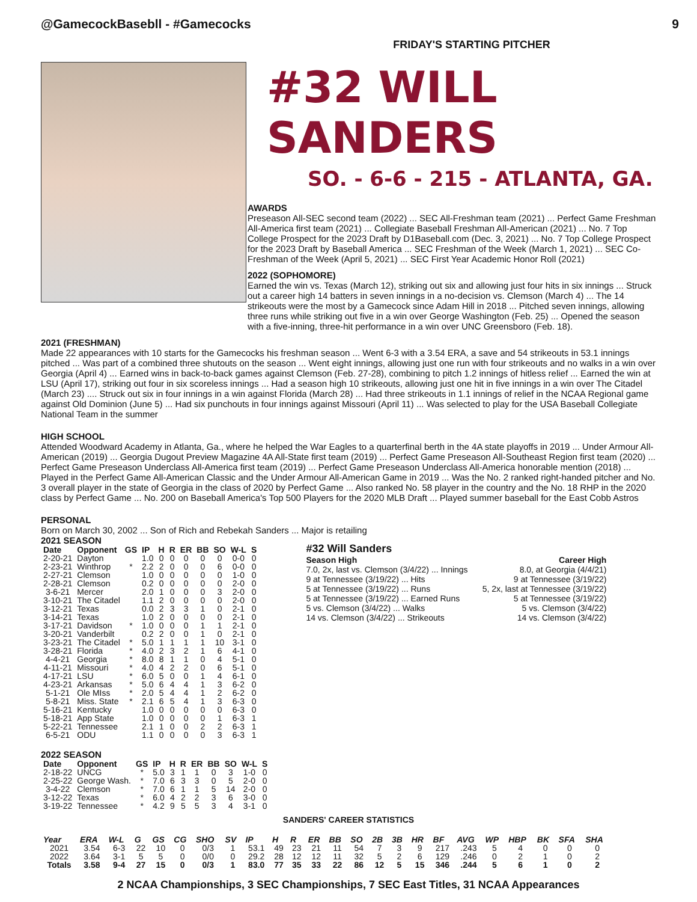@GamecockBasebll - #Gamecocks 9
FRIDAY'S STARTING PITCHER
#32 WILL SANDERS
SO. - 6-6 - 215 - ATLANTA, GA.
AWARDS
Preseason All-SEC second team (2022) ... SEC All-Freshman team (2021) ... Perfect Game Freshman All-America first team (2021) ... Collegiate Baseball Freshman All-American (2021) ... No. 7 Top College Prospect for the 2023 Draft by D1Baseball.com (Dec. 3, 2021) ... No. 7 Top College Prospect for the 2023 Draft by Baseball America ... SEC Freshman of the Week (March 1, 2021) ... SEC Co-Freshman of the Week (April 5, 2021) ... SEC First Year Academic Honor Roll (2021)
2022 (SOPHOMORE)
Earned the win vs. Texas (March 12), striking out six and allowing just four hits in six innings ... Struck out a career high 14 batters in seven innings in a no-decision vs. Clemson (March 4) ... The 14 strikeouts were the most by a Gamecock since Adam Hill in 2018 ... Pitched seven innings, allowing three runs while striking out five in a win over George Washington (Feb. 25) ... Opened the season with a five-inning, three-hit performance in a win over UNC Greensboro (Feb. 18).
2021 (FRESHMAN)
Made 22 appearances with 10 starts for the Gamecocks his freshman season ... Went 6-3 with a 3.54 ERA, a save and 54 strikeouts in 53.1 innings pitched ... Was part of a combined three shutouts on the season ... Went eight innings, allowing just one run with four strikeouts and no walks in a win over Georgia (April 4) ... Earned wins in back-to-back games against Clemson (Feb. 27-28), combining to pitch 1.2 innings of hitless relief ... Earned the win at LSU (April 17), striking out four in six scoreless innings ... Had a season high 10 strikeouts, allowing just one hit in five innings in a win over The Citadel (March 23) .... Struck out six in four innings in a win against Florida (March 28) ... Had three strikeouts in 1.1 innings of relief in the NCAA Regional game against Old Dominion (June 5) ... Had six punchouts in four innings against Missouri (April 11) ... Was selected to play for the USA Baseball Collegiate National Team in the summer
HIGH SCHOOL
Attended Woodward Academy in Atlanta, Ga., where he helped the War Eagles to a quarterfinal berth in the 4A state playoffs in 2019 ... Under Armour All-American (2019) ... Georgia Dugout Preview Magazine 4A All-State first team (2019) ... Perfect Game Preseason All-Southeast Region first team (2020) ... Perfect Game Preseason Underclass All-America first team (2019) ... Perfect Game Preseason Underclass All-America honorable mention (2018) ... Played in the Perfect Game All-American Classic and the Under Armour All-American Game in 2019 ... Was the No. 2 ranked right-handed pitcher and No. 3 overall player in the state of Georgia in the class of 2020 by Perfect Game ... Also ranked No. 58 player in the country and the No. 18 RHP in the 2020 class by Perfect Game ... No. 200 on Baseball America's Top 500 Players for the 2020 MLB Draft ... Played summer baseball for the East Cobb Astros
PERSONAL
Born on March 30, 2002 ... Son of Rich and Rebekah Sanders ... Major is retailing
2021 SEASON
| Date | Opponent | GS | IP | H | R | ER | BB | SO | W-L | S |
| --- | --- | --- | --- | --- | --- | --- | --- | --- | --- | --- |
| 2-20-21 | Dayton | | 1.0 | 0 | 0 | 0 | 0 | 0 | 0-0 | 0 |
| 2-23-21 | Winthrop | * | 2.2 | 2 | 0 | 0 | 0 | 6 | 0-0 | 0 |
| 2-27-21 | Clemson | | 1.0 | 0 | 0 | 0 | 0 | 0 | 1-0 | 0 |
| 2-28-21 | Clemson | | 0.2 | 0 | 0 | 0 | 0 | 0 | 2-0 | 0 |
| 3-6-21 | Mercer | | 2.0 | 1 | 0 | 0 | 0 | 3 | 2-0 | 0 |
| 3-10-21 | The Citadel | | 1.1 | 2 | 0 | 0 | 0 | 0 | 2-0 | 0 |
| 3-12-21 | Texas | | 0.0 | 2 | 3 | 3 | 1 | 0 | 2-1 | 0 |
| 3-14-21 | Texas | | 1.0 | 2 | 0 | 0 | 0 | 0 | 2-1 | 0 |
| 3-17-21 | Davidson | * | 1.0 | 0 | 0 | 0 | 1 | 1 | 2-1 | 0 |
| 3-20-21 | Vanderbilt | | 0.2 | 2 | 0 | 0 | 1 | 0 | 2-1 | 0 |
| 3-23-21 | The Citadel | * | 5.0 | 1 | 1 | 1 | 1 | 10 | 3-1 | 0 |
| 3-28-21 | Florida | * | 4.0 | 2 | 3 | 2 | 1 | 6 | 4-1 | 0 |
| 4-4-21 | Georgia | * | 8.0 | 8 | 1 | 1 | 0 | 4 | 5-1 | 0 |
| 4-11-21 | Missouri | * | 4.0 | 4 | 2 | 2 | 0 | 6 | 5-1 | 0 |
| 4-17-21 | LSU | * | 6.0 | 5 | 0 | 0 | 1 | 4 | 6-1 | 0 |
| 4-23-21 | Arkansas | * | 5.0 | 6 | 4 | 4 | 1 | 3 | 6-2 | 0 |
| 5-1-21 | Ole MIss | * | 2.0 | 5 | 4 | 4 | 1 | 2 | 6-2 | 0 |
| 5-8-21 | Miss. State | * | 2.1 | 6 | 5 | 4 | 1 | 3 | 6-3 | 0 |
| 5-16-21 | Kentucky | | 1.0 | 0 | 0 | 0 | 0 | 0 | 6-3 | 0 |
| 5-18-21 | App State | | 1.0 | 0 | 0 | 0 | 0 | 1 | 6-3 | 1 |
| 5-22-21 | Tennessee | | 2.1 | 1 | 0 | 0 | 2 | 2 | 6-3 | 1 |
| 6-5-21 | ODU | | 1.1 | 0 | 0 | 0 | 0 | 3 | 6-3 | 1 |
2022 SEASON
| Date | Opponent | GS | IP | H | R | ER | BB | SO | W-L | S |
| --- | --- | --- | --- | --- | --- | --- | --- | --- | --- | --- |
| 2-18-22 | UNCG | * | 5.0 | 3 | 1 | 1 | 0 | 3 | 1-0 | 0 |
| 2-25-22 | George Wash. | * | 7.0 | 6 | 3 | 3 | 0 | 5 | 2-0 | 0 |
| 3-4-22 | Clemson | * | 7.0 | 6 | 1 | 1 | 5 | 14 | 2-0 | 0 |
| 3-12-22 | Texas | * | 6.0 | 4 | 2 | 2 | 3 | 6 | 3-0 | 0 |
| 3-19-22 | Tennessee | * | 4.2 | 9 | 5 | 5 | 3 | 4 | 3-1 | 0 |
#32 Will Sanders
Season High Career High
7.0, 2x, last vs. Clemson (3/4/22) ... Innings 8.0, at Georgia (4/4/21)
9 at Tennessee (3/19/22) ... Hits 9 at Tennessee (3/19/22)
5 at Tennessee (3/19/22) ... Runs 5, 2x, last at Tennessee (3/19/22)
5 at Tennessee (3/19/22) ... Earned Runs 5 at Tennessee (3/19/22)
5 vs. Clemson (3/4/22) ... Walks 5 vs. Clemson (3/4/22)
14 vs. Clemson (3/4/22) ... Strikeouts 14 vs. Clemson (3/4/22)
SANDERS' CAREER STATISTICS
| Year | ERA | W-L | G | GS | CG | SHO | SV | IP | H | R | ER | BB | SO | 2B | 3B | HR | BF | AVG | WP | HBP | BK | SFA | SHA |
| --- | --- | --- | --- | --- | --- | --- | --- | --- | --- | --- | --- | --- | --- | --- | --- | --- | --- | --- | --- | --- | --- | --- | --- |
| 2021 | 3.54 | 6-3 | 22 | 10 | 0 | 0/3 | 1 | 53.1 | 49 | 23 | 21 | 11 | 54 | 7 | 3 | 9 | 217 | .243 | 5 | 4 | 0 | 0 | 0 |
| 2022 | 3.64 | 3-1 | 5 | 5 | 0 | 0/0 | 0 | 29.2 | 28 | 12 | 12 | 11 | 32 | 5 | 2 | 6 | 129 | .246 | 0 | 2 | 1 | 0 | 2 |
| Totals | 3.58 | 9-4 | 27 | 15 | 0 | 0/3 | 1 | 83.0 | 77 | 35 | 33 | 22 | 86 | 12 | 5 | 15 | 346 | .244 | 5 | 6 | 1 | 0 | 2 |
2 NCAA Championships, 3 SEC Championships, 7 SEC East Titles, 31 NCAA Appearances